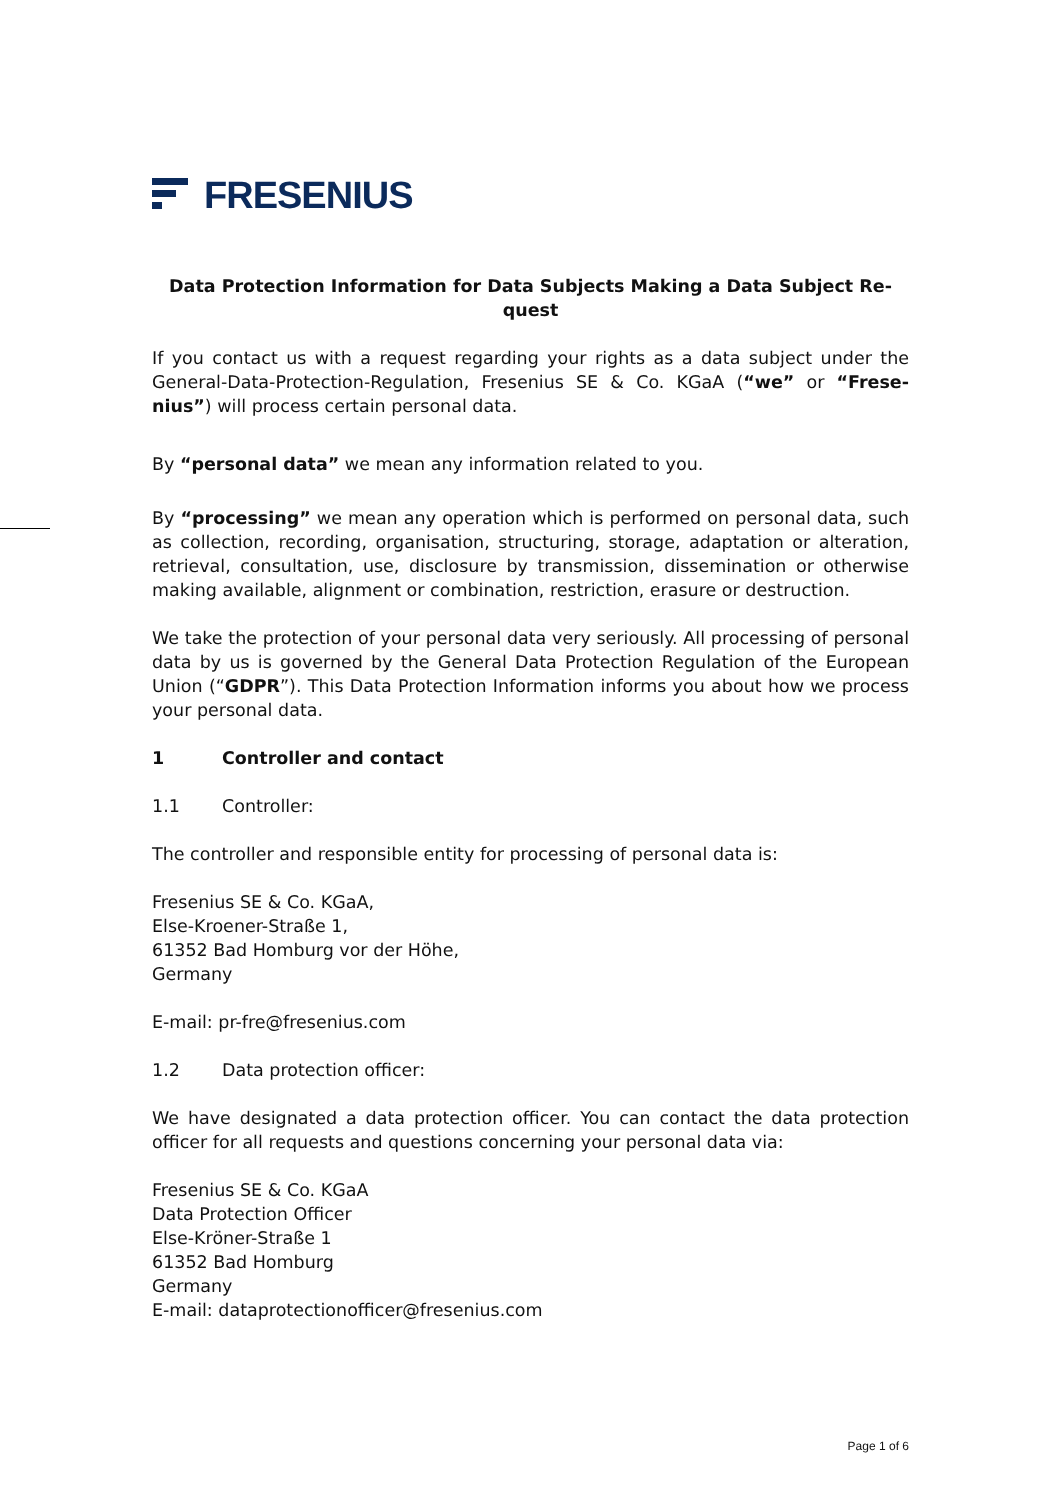FRESENIUS
Data Protection Information for Data Subjects Making a Data Subject Re-quest
If you contact us with a request regarding your rights as a data subject under the General-Data-Protection-Regulation, Fresenius SE & Co. KGaA (“we” or “Frese-nius”) will process certain personal data.
By “personal data” we mean any information related to you.
By “processing” we mean any operation which is performed on personal data, such as collection, recording, organisation, structuring, storage, adaptation or alteration, retrieval, consultation, use, disclosure by transmission, dissemination or otherwise making available, alignment or combination, restriction, erasure or destruction.
We take the protection of your personal data very seriously. All processing of personal data by us is governed by the General Data Protection Regulation of the European Union (“GDPR”). This Data Protection Information informs you about how we process your personal data.
1 Controller and contact
1.1 Controller:
The controller and responsible entity for processing of personal data is:
Fresenius SE & Co. KGaA,
Else-Kroener-Straße 1,
61352 Bad Homburg vor der Höhe,
Germany
E-mail: pr-fre@fresenius.com
1.2 Data protection officer:
We have designated a data protection officer. You can contact the data protection officer for all requests and questions concerning your personal data via:
Fresenius SE & Co. KGaA
Data Protection Officer
Else-Kröner-Straße 1
61352 Bad Homburg
Germany
E-mail: dataprotectionofficer@fresenius.com
Page 1 of 6